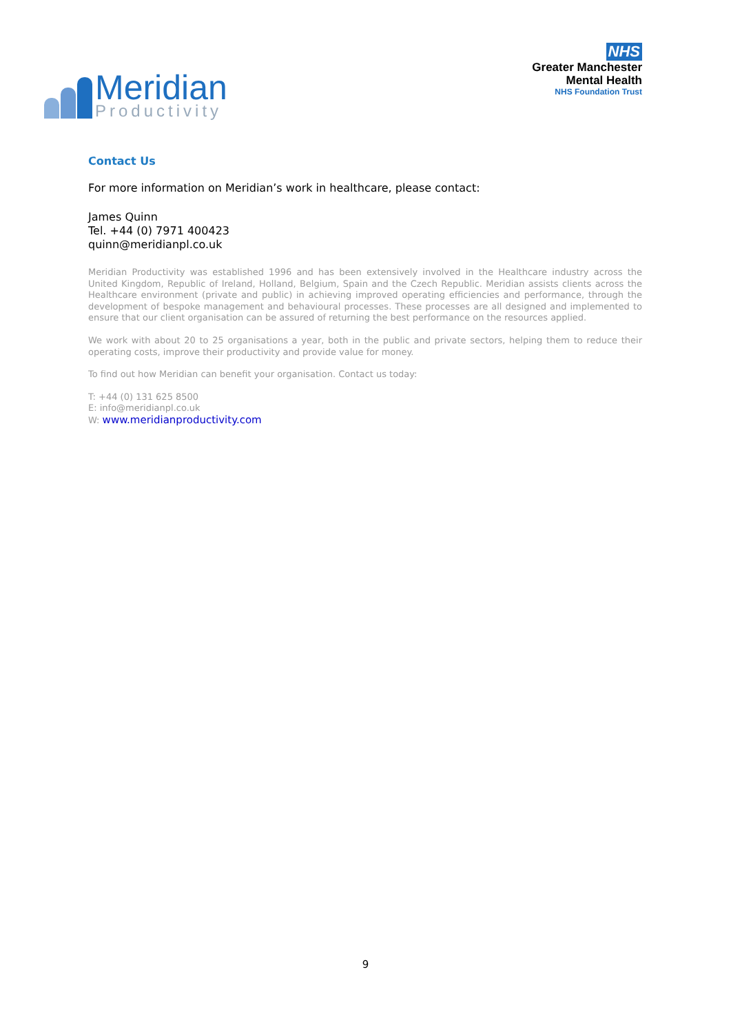Meridian
Productivity
NHS
Greater Manchester
Mental Health
NHS Foundation Trust
Contact Us
For more information on Meridian’s work in healthcare, please contact:
James Quinn
Tel. +44 (0) 7971 400423
quinn@meridianpl.co.uk
Meridian Productivity was established 1996 and has been extensively involved in the Healthcare industry across the United Kingdom, Republic of Ireland, Holland, Belgium, Spain and the Czech Republic. Meridian assists clients across the Healthcare environment (private and public) in achieving improved operating efficiencies and performance, through the development of bespoke management and behavioural processes. These processes are all designed and implemented to ensure that our client organisation can be assured of returning the best performance on the resources applied.
We work with about 20 to 25 organisations a year, both in the public and private sectors, helping them to reduce their operating costs, improve their productivity and provide value for money.
To find out how Meridian can benefit your organisation. Contact us today:
T: +44 (0) 131 625 8500
E: info@meridianpl.co.uk
W: www.meridianproductivity.com
9